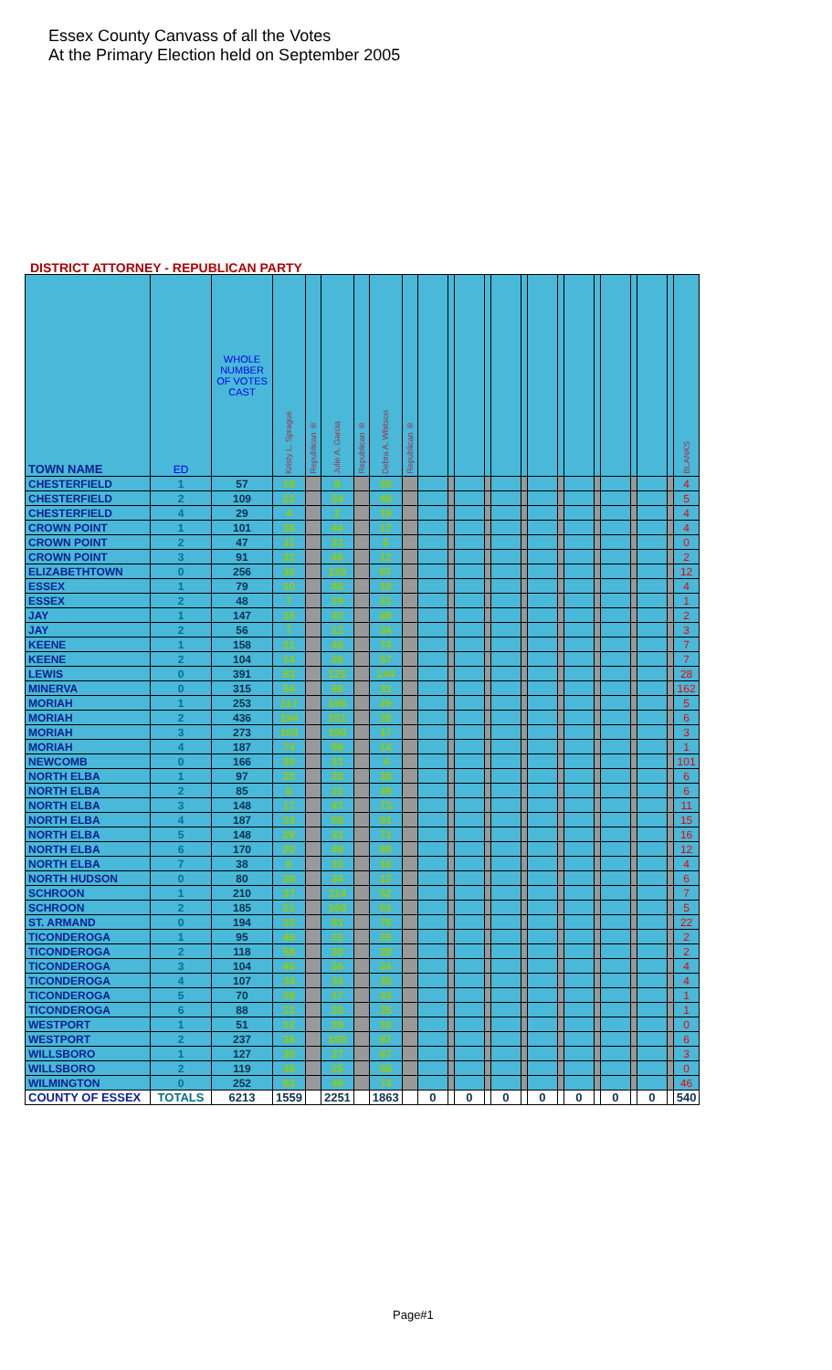Essex County Canvass of all the Votes
At the Primary Election held on September 2005
DISTRICT ATTORNEY - REPUBLICAN PARTY
| TOWN NAME | ED | WHOLE NUMBER OF VOTES CAST | Kristy L. Sprague | Republican ® | Julie A. Garcia | Republican ® | Debra A. Whitson | Republican ® | | | | | | | | | | | | | | | BLANKS |
| --- | --- | --- | --- | --- | --- | --- | --- | --- | --- | --- | --- | --- | --- | --- | --- | --- | --- | --- | --- | --- | --- | --- | --- |
| CHESTERFIELD | 1 | 57 | 19 | | 8 | | 26 | | | | | | | | | | | | | | | | 4 |
| CHESTERFIELD | 2 | 109 | 22 | | 34 | | 48 | | | | | | | | | | | | | | | | 5 |
| CHESTERFIELD | 4 | 29 | 4 | | 2 | | 19 | | | | | | | | | | | | | | | | 4 |
| CROWN POINT | 1 | 101 | 36 | | 44 | | 17 | | | | | | | | | | | | | | | | 4 |
| CROWN POINT | 2 | 47 | 11 | | 31 | | 5 | | | | | | | | | | | | | | | | 0 |
| CROWN POINT | 3 | 91 | 31 | | 46 | | 12 | | | | | | | | | | | | | | | | 2 |
| ELIZABETHTOWN | 0 | 256 | 32 | | 125 | | 87 | | | | | | | | | | | | | | | | 12 |
| ESSEX | 1 | 79 | 10 | | 46 | | 19 | | | | | | | | | | | | | | | | 4 |
| ESSEX | 2 | 48 | 7 | | 19 | | 21 | | | | | | | | | | | | | | | | 1 |
| JAY | 1 | 147 | 16 | | 43 | | 86 | | | | | | | | | | | | | | | | 2 |
| JAY | 2 | 56 | 7 | | 12 | | 34 | | | | | | | | | | | | | | | | 3 |
| KEENE | 1 | 158 | 31 | | 46 | | 74 | | | | | | | | | | | | | | | | 7 |
| KEENE | 2 | 104 | 14 | | 26 | | 57 | | | | | | | | | | | | | | | | 7 |
| LEWIS | 0 | 391 | 93 | | 126 | | 144 | | | | | | | | | | | | | | | | 28 |
| MINERVA | 0 | 315 | 54 | | 68 | | 31 | | | | | | | | | | | | | | | | 162 |
| MORIAH | 1 | 253 | 117 | | 106 | | 25 | | | | | | | | | | | | | | | | 5 |
| MORIAH | 2 | 436 | 194 | | 201 | | 35 | | | | | | | | | | | | | | | | 6 |
| MORIAH | 3 | 273 | 103 | | 150 | | 17 | | | | | | | | | | | | | | | | 3 |
| MORIAH | 4 | 187 | 74 | | 98 | | 14 | | | | | | | | | | | | | | | | 1 |
| NEWCOMB | 0 | 166 | 30 | | 31 | | 4 | | | | | | | | | | | | | | | | 101 |
| NORTH ELBA | 1 | 97 | 25 | | 28 | | 38 | | | | | | | | | | | | | | | | 6 |
| NORTH ELBA | 2 | 85 | 8 | | 22 | | 49 | | | | | | | | | | | | | | | | 6 |
| NORTH ELBA | 3 | 148 | 17 | | 47 | | 73 | | | | | | | | | | | | | | | | 11 |
| NORTH ELBA | 4 | 187 | 23 | | 58 | | 91 | | | | | | | | | | | | | | | | 15 |
| NORTH ELBA | 5 | 148 | 28 | | 33 | | 71 | | | | | | | | | | | | | | | | 16 |
| NORTH ELBA | 6 | 170 | 20 | | 48 | | 90 | | | | | | | | | | | | | | | | 12 |
| NORTH ELBA | 7 | 38 | 6 | | 10 | | 18 | | | | | | | | | | | | | | | | 4 |
| NORTH HUDSON | 0 | 80 | 28 | | 34 | | 12 | | | | | | | | | | | | | | | | 6 |
| SCHROON | 1 | 210 | 37 | | 114 | | 52 | | | | | | | | | | | | | | | | 7 |
| SCHROON | 2 | 185 | 21 | | 108 | | 51 | | | | | | | | | | | | | | | | 5 |
| ST. ARMAND | 0 | 194 | 15 | | 81 | | 76 | | | | | | | | | | | | | | | | 22 |
| TICONDEROGA | 1 | 95 | 46 | | 22 | | 25 | | | | | | | | | | | | | | | | 2 |
| TICONDEROGA | 2 | 118 | 58 | | 30 | | 28 | | | | | | | | | | | | | | | | 2 |
| TICONDEROGA | 3 | 104 | 40 | | 36 | | 24 | | | | | | | | | | | | | | | | 4 |
| TICONDEROGA | 4 | 107 | 34 | | 34 | | 35 | | | | | | | | | | | | | | | | 4 |
| TICONDEROGA | 5 | 70 | 28 | | 17 | | 24 | | | | | | | | | | | | | | | | 1 |
| TICONDEROGA | 6 | 88 | 23 | | 29 | | 35 | | | | | | | | | | | | | | | | 1 |
| WESTPORT | 1 | 51 | 12 | | 29 | | 10 | | | | | | | | | | | | | | | | 0 |
| WESTPORT | 2 | 237 | 36 | | 108 | | 87 | | | | | | | | | | | | | | | | 6 |
| WILLSBORO | 1 | 127 | 30 | | 27 | | 67 | | | | | | | | | | | | | | | | 3 |
| WILLSBORO | 2 | 119 | 36 | | 25 | | 58 | | | | | | | | | | | | | | | | 0 |
| WILMINGTON | 0 | 252 | 83 | | 49 | | 74 | | | | | | | | | | | | | | | | 46 |
| COUNTY OF ESSEX | TOTALS | 6213 | 1559 | | 2251 | | 1863 | | 0 | | 0 | | 0 | | 0 | | 0 | | 0 | | 0 | | 540 |
Page#1